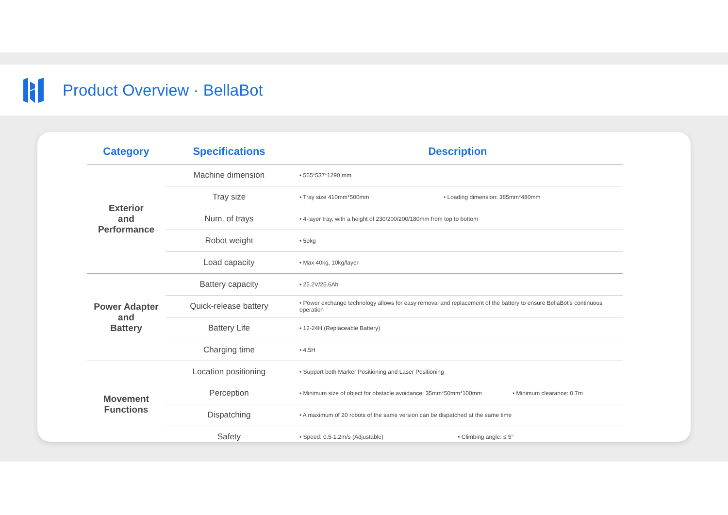Product Overview · BellaBot
| Category | Specifications | Description |
| --- | --- | --- |
| Exterior and Performance | Machine dimension | • 565*537*1290 mm |
| | Tray size | • Tray size 410mm*500mm • Loading dimension: 385mm*480mm |
| | Num. of trays | • 4-layer tray, with a height of 230/200/200/180mm from top to bottom |
| | Robot weight | • 59kg |
| | Load capacity | • Max 40kg, 10kg/layer |
| Power Adapter and Battery | Battery capacity | • 25.2V/25.6Ah |
| | Quick-release battery | • Power exchange technology allows for easy removal and replacement of the battery to ensure BellaBot's continuous operation |
| | Battery Life | • 12-24H (Replaceable Battery) |
| | Charging time | • 4.5H |
| Movement Functions | Location positioning | • Support both Marker Positioning and Laser Positioning |
| | Perception | • Minimum size of object for obstacle avoidance: 35mm*50mm*100mm • Minimum clearance: 0.7m |
| | Dispatching | • A maximum of 20 robots of the same version can be dispatched at the same time |
| | Safety | • Speed: 0.5-1.2m/s (Adjustable) • Climbing angle: ≤ 5° |